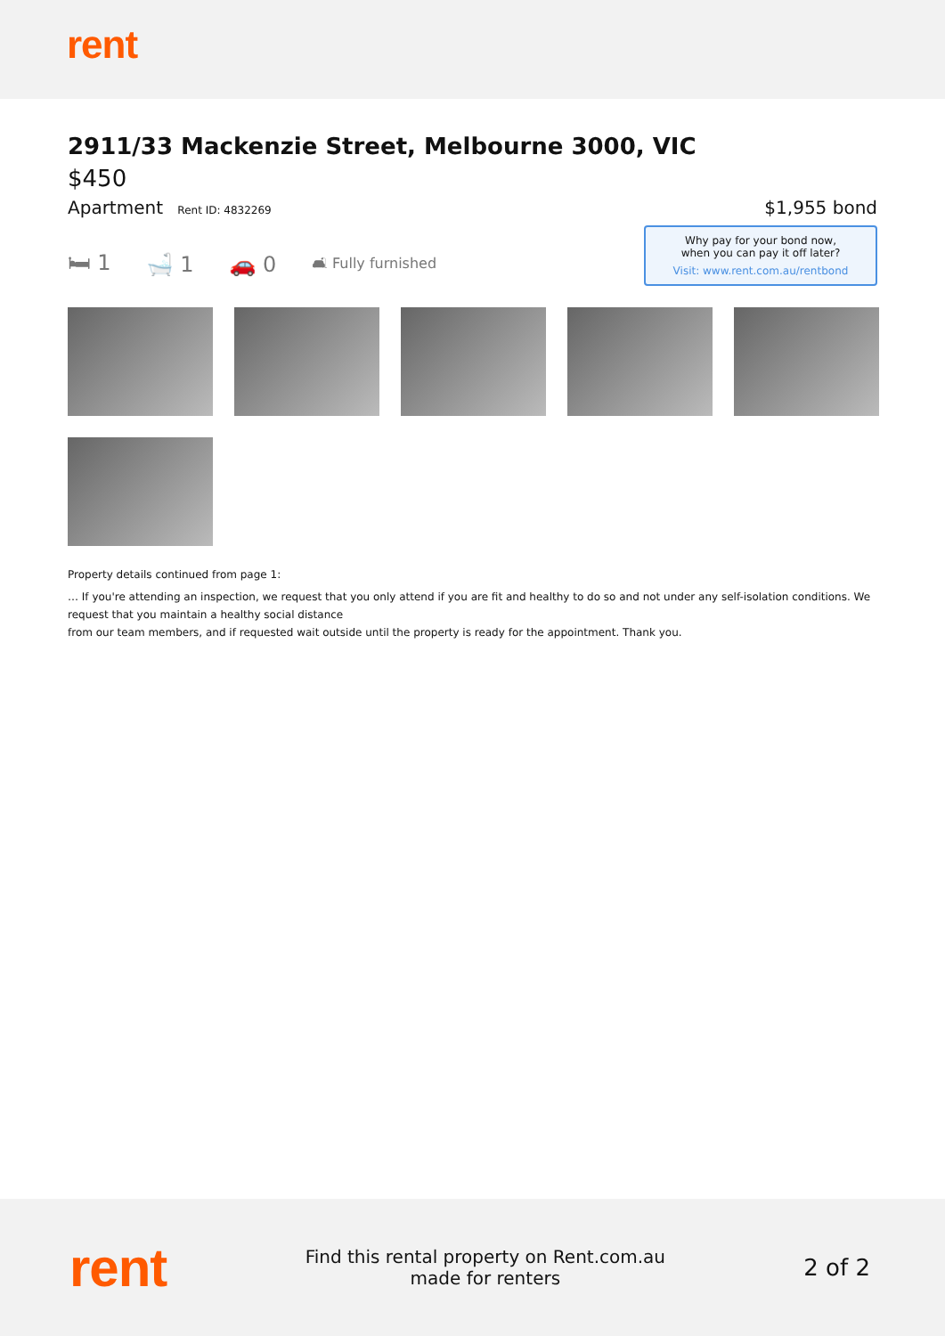rent
2911/33 Mackenzie Street, Melbourne 3000, VIC
$450
Apartment Rent ID: 4832269
$1,955 bond
🛏 1 🛁 1 🚗 0 🛋 Fully furnished
Why pay for your bond now,
when you can pay it off later?
Visit: www.rent.com.au/rentbond
Property details continued from page 1:
… If you're attending an inspection, we request that you only attend if you are fit and healthy to do so and not under any self-isolation conditions. We request that you maintain a healthy social distance
from our team members, and if requested wait outside until the property is ready for the appointment. Thank you.
rent
Find this rental property on Rent.com.au
made for renters
2 of 2